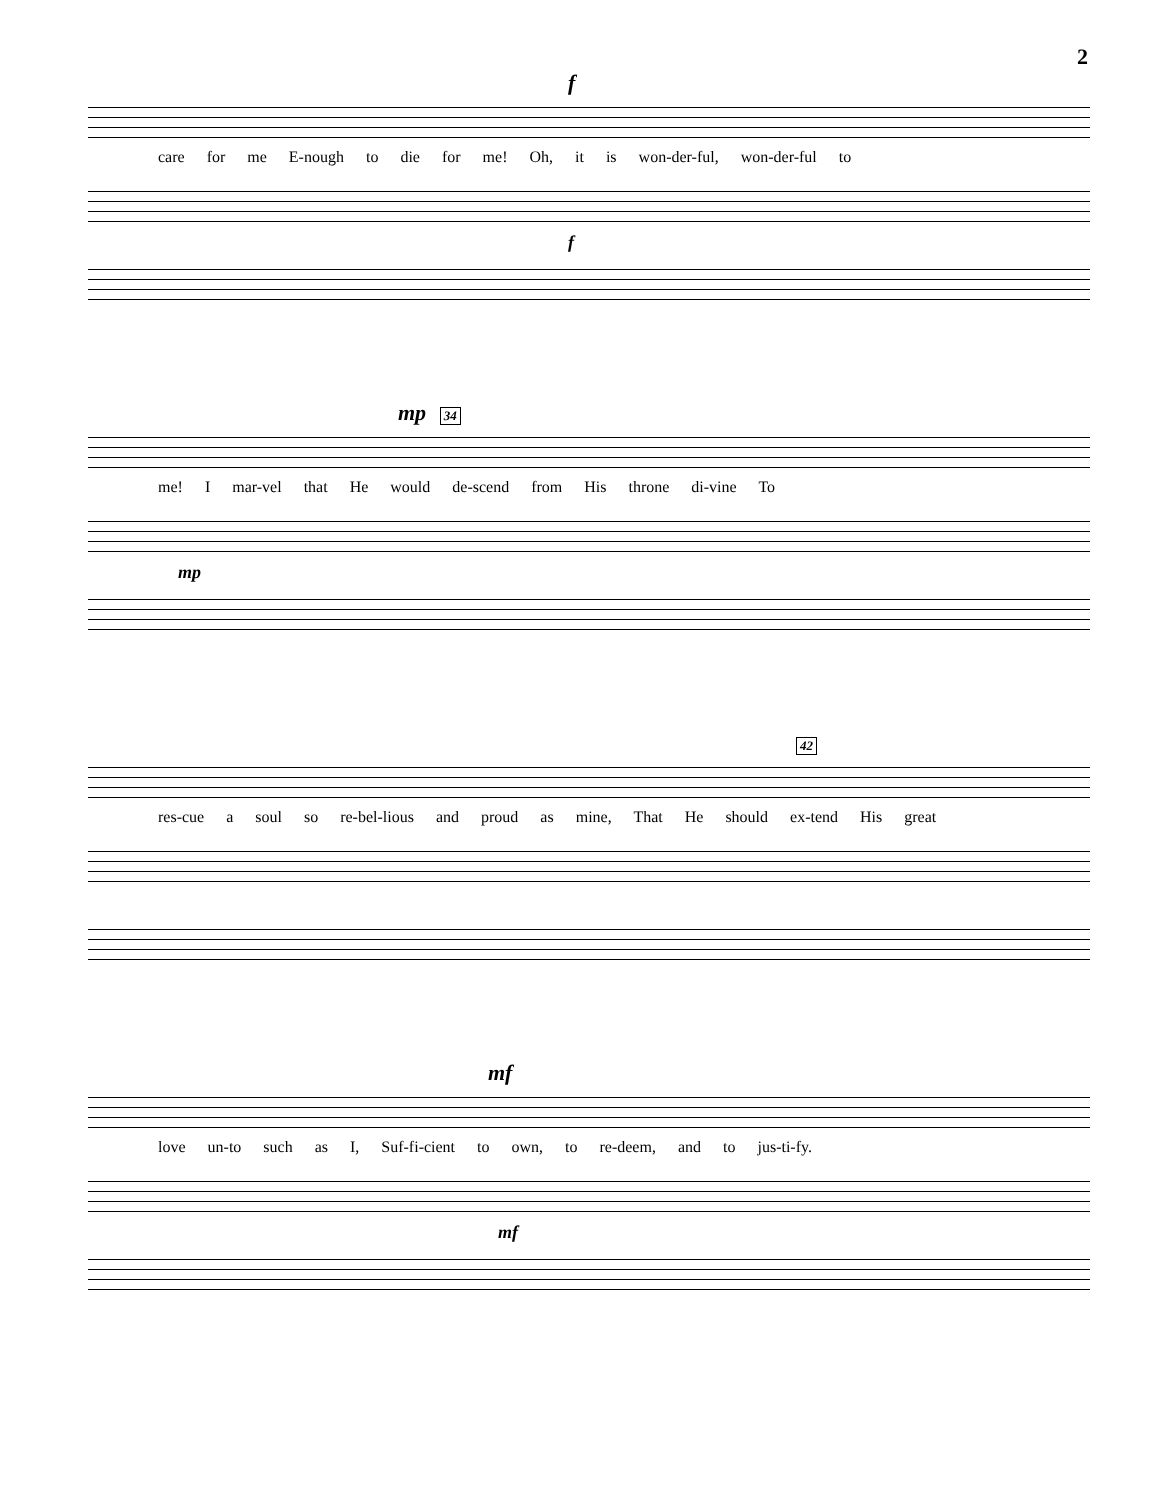2
f
care for me E-nough to die for me! Oh, it is won-der-ful, won-der-ful to
f
mp 34
me! I mar-vel that He would de-scend from His throne di-vine To
mp
42
res-cue a soul so re-bel-lious and proud as mine, That He should ex-tend His great
mf
love un-to such as I, Suf-fi-cient to own, to re-deem, and to jus-ti-fy.
mf